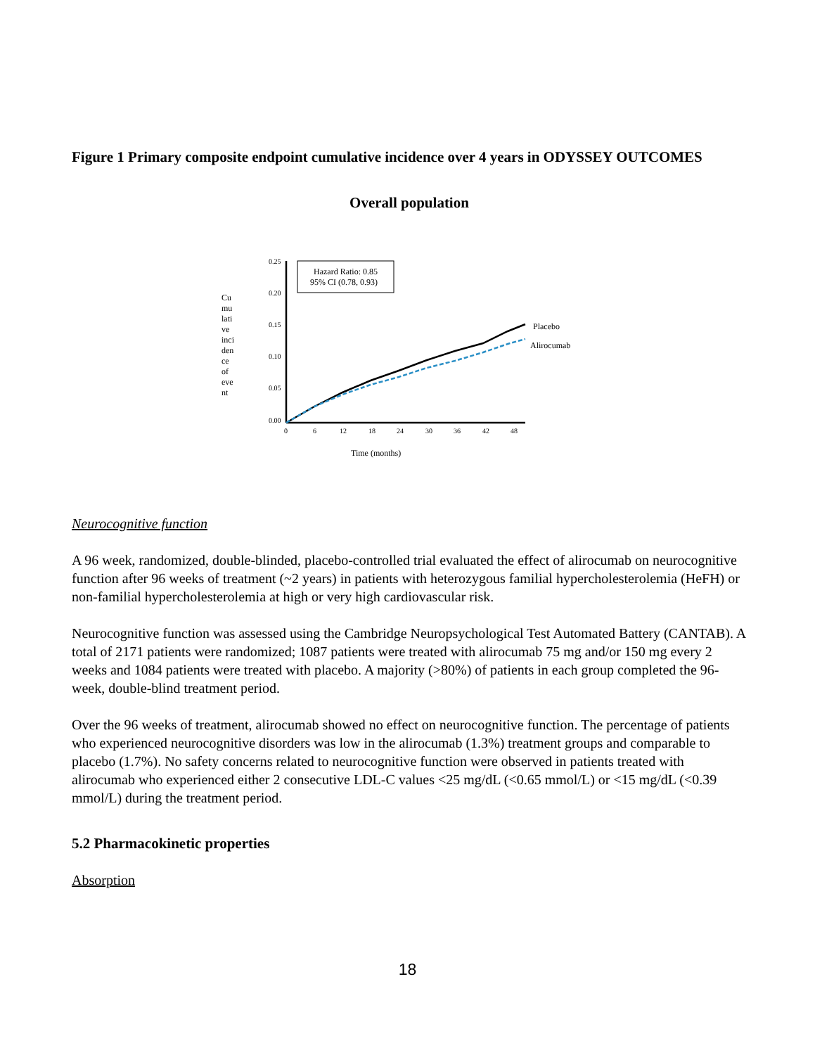Figure 1 Primary composite endpoint cumulative incidence over 4 years in ODYSSEY OUTCOMES
Overall population
Cu
mu
lati
ve
inci
den
ce
of
eve
nt
0.25
0.20
0.15
0.10
0.05
0.00
0
6
12
18
24
30
36
42
48
Hazard Ratio: 0.85
95% CI (0.78, 0.93)
Placebo
Alirocumab
Time (months)
Neurocognitive function
A 96 week, randomized, double-blinded, placebo-controlled trial evaluated the effect of alirocumab on neurocognitive function after 96 weeks of treatment (~2 years) in patients with heterozygous familial hypercholesterolemia (HeFH) or non-familial hypercholesterolemia at high or very high cardiovascular risk.
Neurocognitive function was assessed using the Cambridge Neuropsychological Test Automated Battery (CANTAB). A total of 2171 patients were randomized; 1087 patients were treated with alirocumab 75 mg and/or 150 mg every 2 weeks and 1084 patients were treated with placebo. A majority (>80%) of patients in each group completed the 96-week, double-blind treatment period.
Over the 96 weeks of treatment, alirocumab showed no effect on neurocognitive function. The percentage of patients who experienced neurocognitive disorders was low in the alirocumab (1.3%) treatment groups and comparable to placebo (1.7%). No safety concerns related to neurocognitive function were observed in patients treated with alirocumab who experienced either 2 consecutive LDL-C values <25 mg/dL (<0.65 mmol/L) or <15 mg/dL (<0.39 mmol/L) during the treatment period.
5.2 Pharmacokinetic properties
Absorption
18